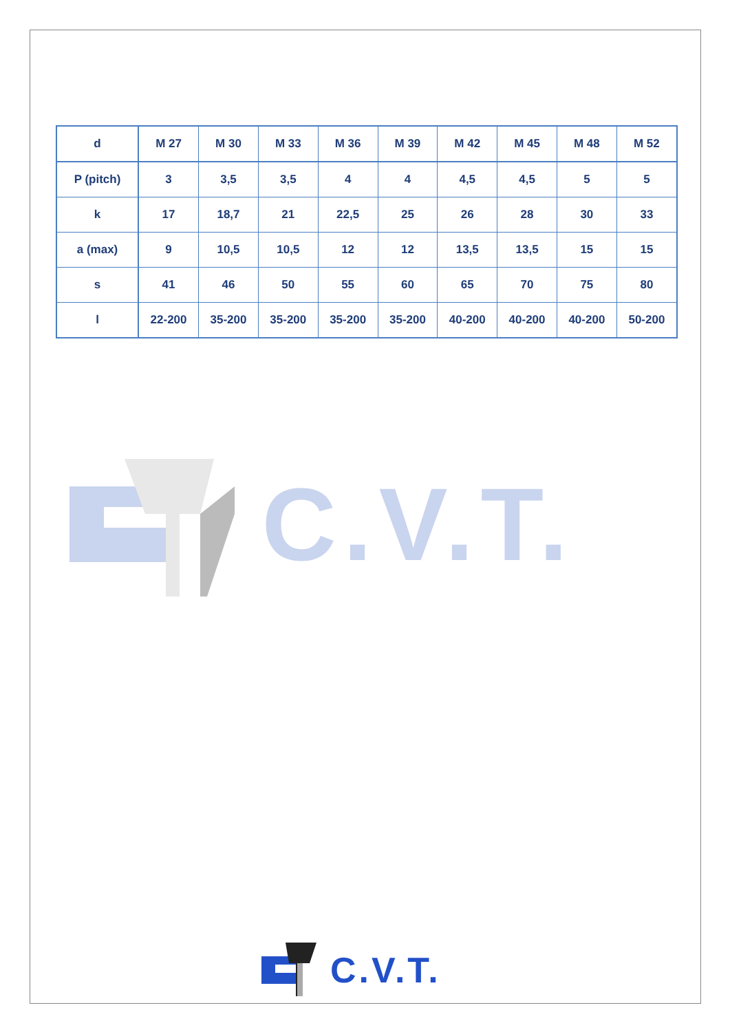| d | M 27 | M 30 | M 33 | M 36 | M 39 | M 42 | M 45 | M 48 | M 52 |
| --- | --- | --- | --- | --- | --- | --- | --- | --- | --- |
| P (pitch) | 3 | 3,5 | 3,5 | 4 | 4 | 4,5 | 4,5 | 5 | 5 |
| k | 17 | 18,7 | 21 | 22,5 | 25 | 26 | 28 | 30 | 33 |
| a (max) | 9 | 10,5 | 10,5 | 12 | 12 | 13,5 | 13,5 | 15 | 15 |
| s | 41 | 46 | 50 | 55 | 60 | 65 | 70 | 75 | 80 |
| l | 22-200 | 35-200 | 35-200 | 35-200 | 35-200 | 40-200 | 40-200 | 40-200 | 50-200 |
C.V.T.
C.V.T.